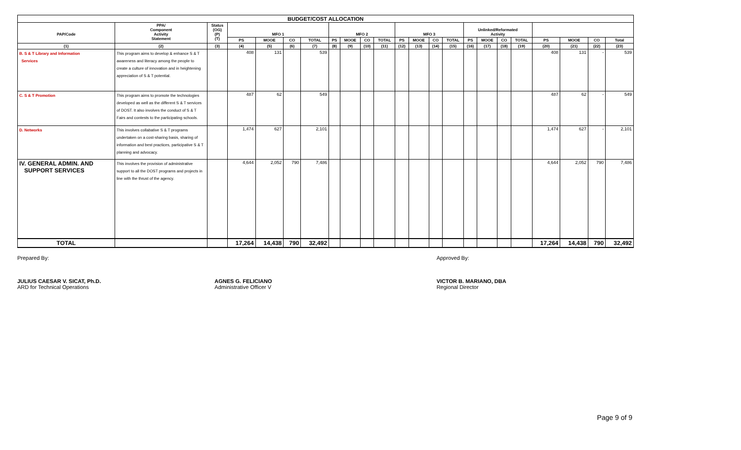| BUDGET/COST ALLOCATION | | | | | | | | | | | | | | | | | | | | | | |
| --- | --- | --- | --- | --- | --- | --- | --- | --- | --- | --- | --- | --- | --- | --- | --- | --- | --- | --- | --- | --- | --- | --- |
| PAP/Code | PPA/ Component Activity Statement | Status (OG) (P) (T) | MFO 1 | | | | MFO 2 | | | | MFO 3 | | | | Unlinked/Reformated Activity | | | | | | | |
| | | | PS | MOOE | CO | TOTAL | PS | MOOE | CO | TOTAL | PS | MOOE | CO | TOTAL | PS | MOOE | CO | TOTAL | PS | MOOE | CO | Total |
| (1) | (2) | (3) | (4) | (5) | (6) | (7) | (8) | (9) | (10) | (11) | (12) | (13) | (14) | (15) | (16) | (17) | (18) | (19) | (20) | (21) | (22) | (23) |
| B. S & T Library and Information Services | This program aims to develop & enhance S & T awareness and literacy among the people to create a culture of innovation and in heightening appreciation of S & T potential. | | 408 | 131 | | 539 | | | | | | | | | | | | | 408 | 131 | - | 539 |
| C. S & T Promotion | This program aims to promote the technologies developed as well as the different S & T services of DOST. It also involves the conduct of S & T Fairs and contests to the participating schools. | | 487 | 62 | | 549 | | | | | | | | | | | | | 487 | 62 | - | 549 |
| D. Networks | This involves collabative S & T programs undertaken on a cost-sharing basis, sharing of information and best practices, participative S & T planning and advocacy. | | 1,474 | 627 | | 2,101 | | | | | | | | | | | | | 1,474 | 627 | - | 2,101 |
| IV. GENERAL ADMIN. AND SUPPORT SERVICES | This involves the provision of administrative support to all the DOST programs and projects in line with the thrust of the agency. | | 4,644 | 2,052 | 790 | 7,486 | | | | | | | | | | | | | 4,644 | 2,052 | 790 | 7,486 |
| TOTAL | | | 17,264 | 14,438 | 790 | 32,492 | | | | | | | | | | | | | 17,264 | 14,438 | 790 | 32,492 |
Prepared By: Approved By:
JULIUS CAESAR V. SICAT, Ph.D.
ARD for Technical Operations
AGNES G. FELICIANO
Administrative Officer V
VICTOR B. MARIANO, DBA
Regional Director
Page 9 of 9